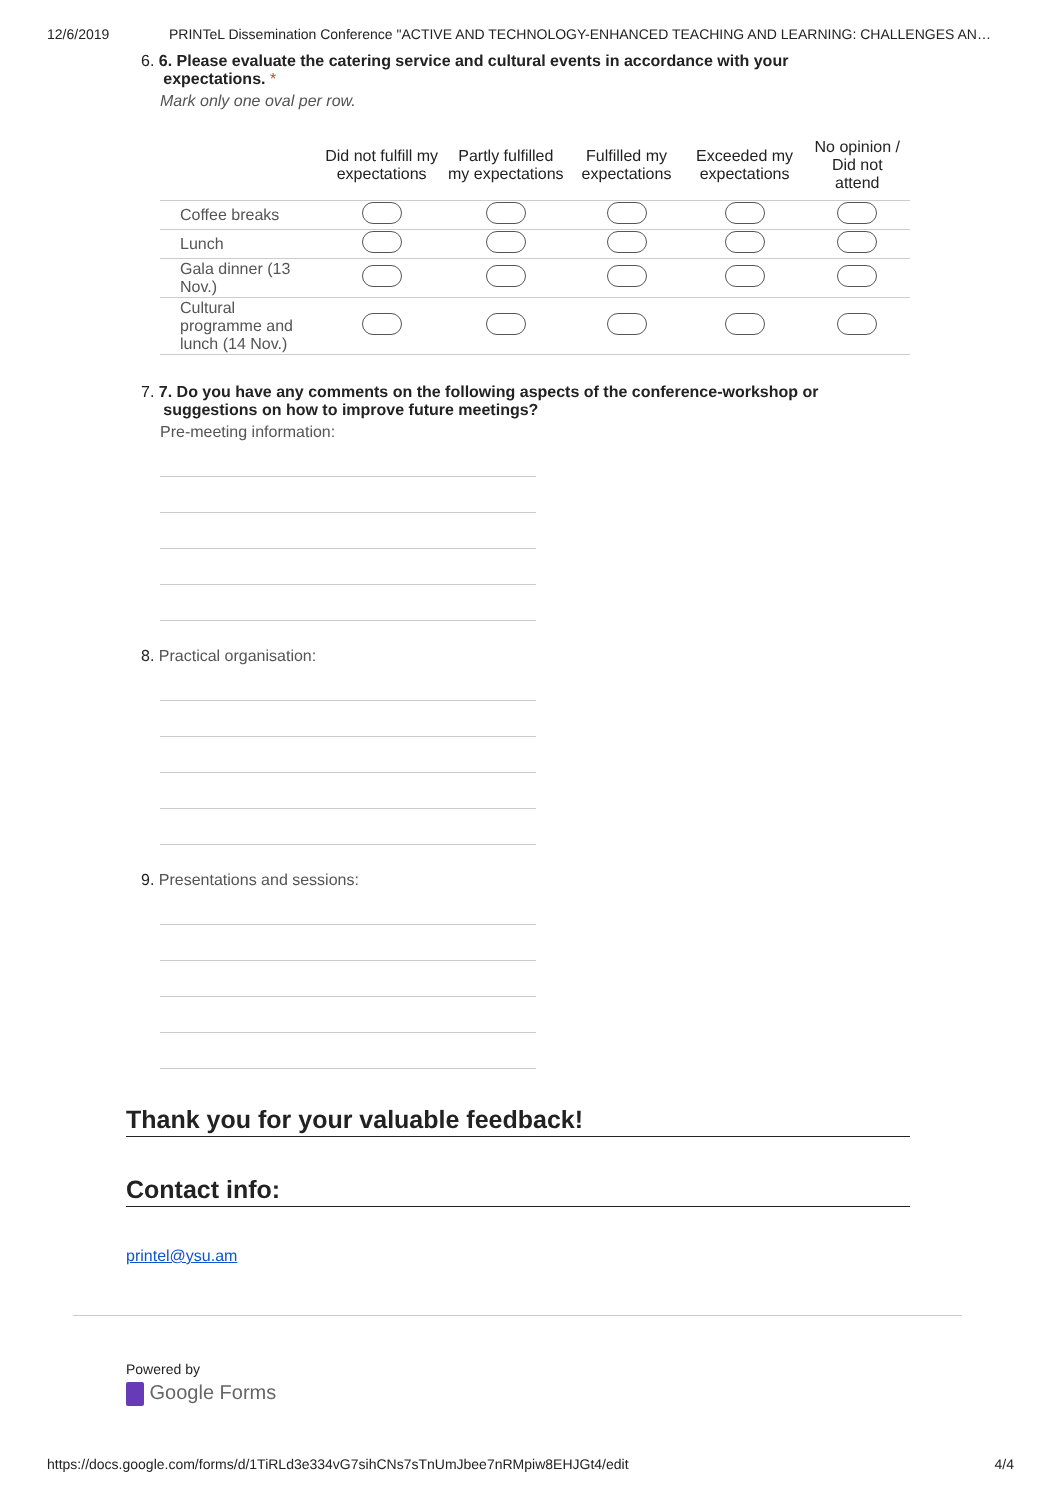12/6/2019 PRINTeL Dissemination Conference "ACTIVE AND TECHNOLOGY-ENHANCED TEACHING AND LEARNING: CHALLENGES AN…
6. 6. Please evaluate the catering service and cultural events in accordance with your
expectations. *
Mark only one oval per row.
| | Did not fulfill my expectations | Partly fulfilled my expectations | Fulfilled my expectations | Exceeded my expectations | No opinion / Did not attend |
| --- | --- | --- | --- | --- | --- |
| Coffee breaks | | | | | |
| Lunch | | | | | |
| Gala dinner (13 Nov.) | | | | | |
| Cultural programme and lunch (14 Nov.) | | | | | |
7. 7. Do you have any comments on the following aspects of the conference-workshop or
suggestions on how to improve future meetings?
Pre-meeting information:
8. Practical organisation:
9. Presentations and sessions:
Thank you for your valuable feedback!
Contact info:
printel@ysu.am
Powered by
Google Forms
https://docs.google.com/forms/d/1TiRLd3e334vG7sihCNs7sTnUmJbee7nRMpiw8EHJGt4/edit 4/4